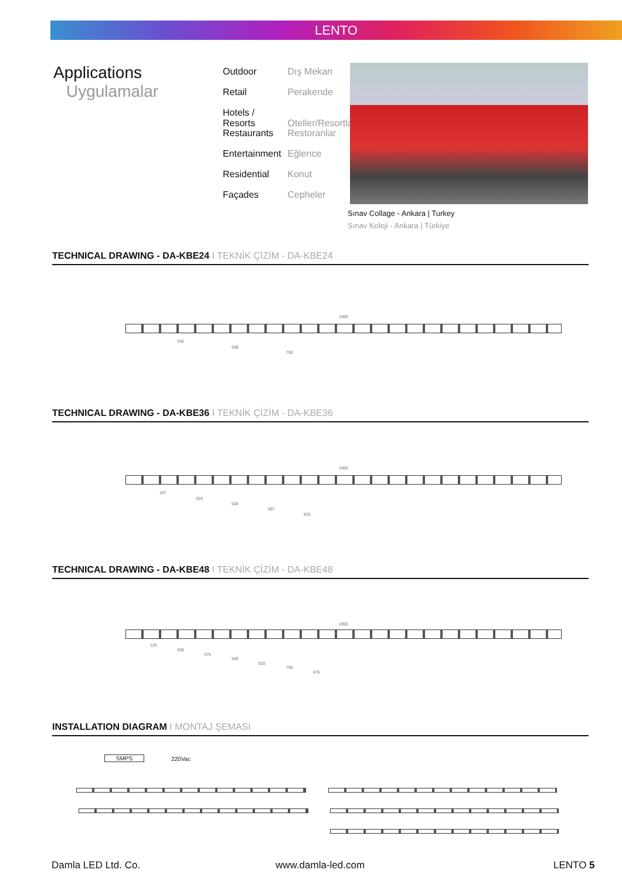LENTO
Applications
Uygulamalar
Outdoor Dış Mekan
Retail Perakende
Hotels / Resorts Oteller/Resortlar
Restaurants Restoranlar
Entertainment Eğlence
Residential Konut
Façades Cepheler
Sınav Collage - Ankara | Turkey
Sınav Koleji - Ankara | Türkiye
TECHNICAL DRAWING - DA-KBE24 I TEKNİK ÇİZİM - DA-KBE24
1000
250
500
750
TECHNICAL DRAWING - DA-KBE36 I TEKNİK ÇİZİM - DA-KBE36
1000
167
333
500
667
833
TECHNICAL DRAWING - DA-KBE48 I TEKNİK ÇİZİM - DA-KBE48
1000
125
250
375
500
625
750
875
INSTALLATION DIAGRAM I MONTAJ ŞEMASI
SMPS 220Vac
Damla LED Ltd. Co. www.damla-led.com LENTO 5